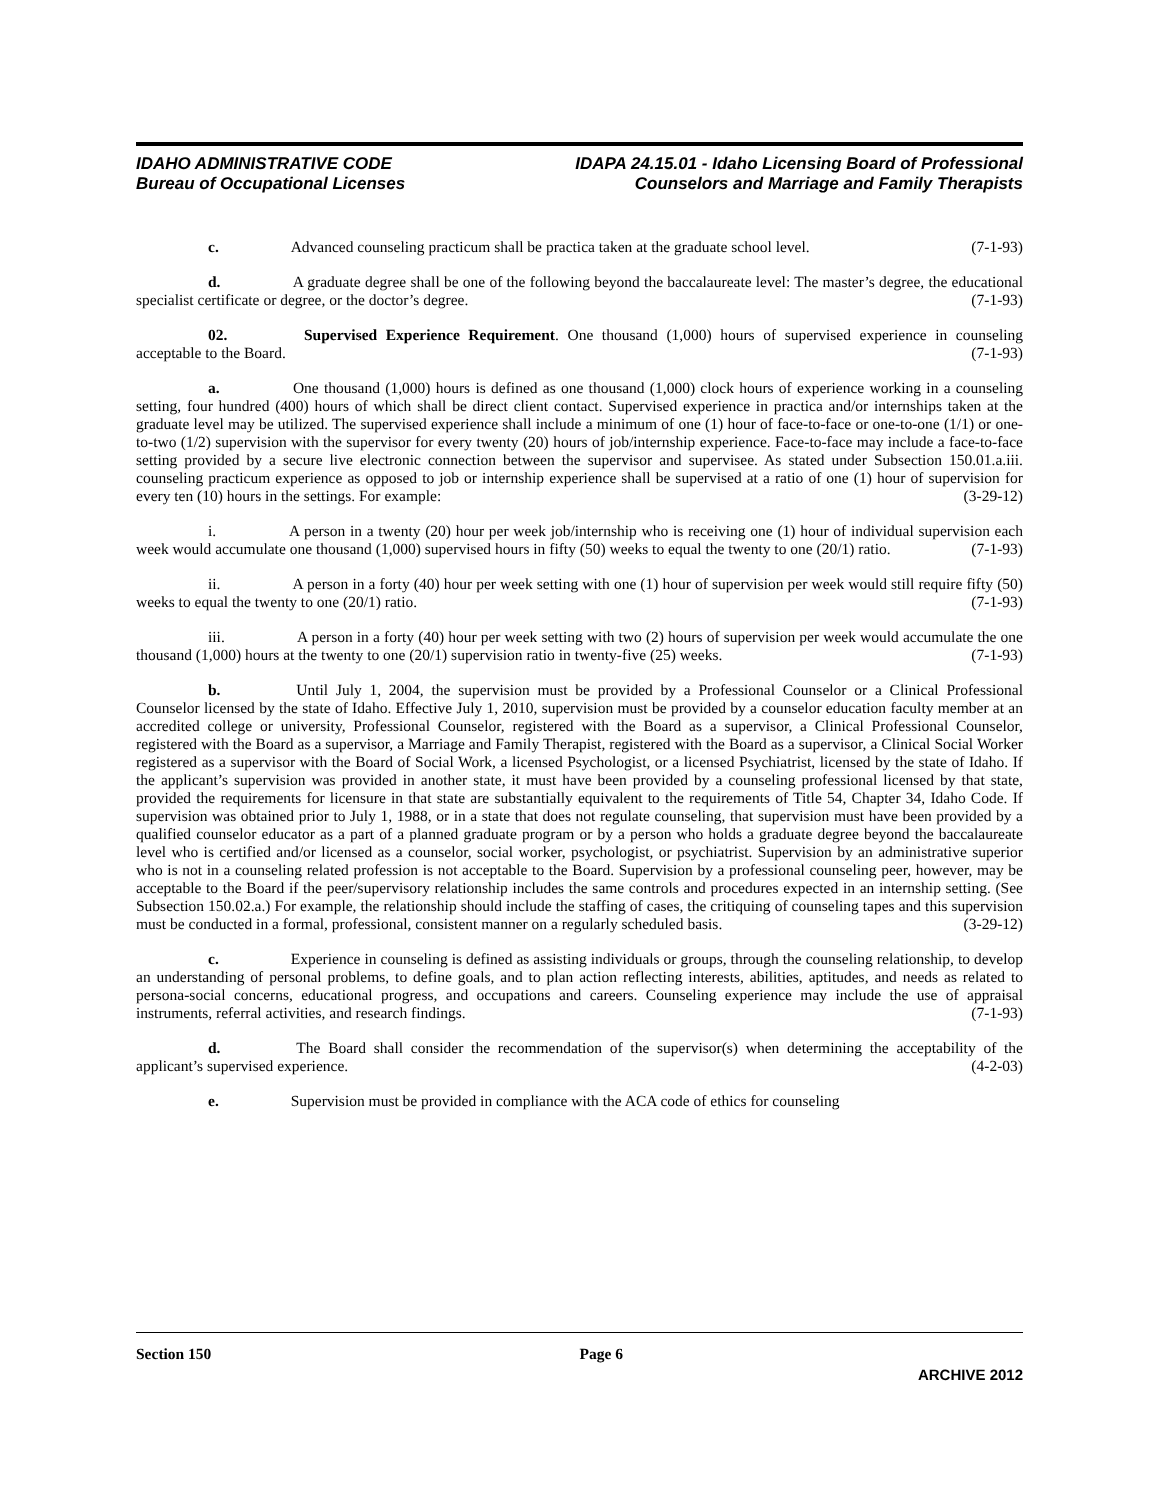IDAHO ADMINISTRATIVE CODE
Bureau of Occupational Licenses
IDAPA 24.15.01 - Idaho Licensing Board of Professional
Counselors and Marriage and Family Therapists
c. Advanced counseling practicum shall be practica taken at the graduate school level. (7-1-93)
d. A graduate degree shall be one of the following beyond the baccalaureate level: The master’s degree, the educational specialist certificate or degree, or the doctor’s degree. (7-1-93)
02. Supervised Experience Requirement. One thousand (1,000) hours of supervised experience in counseling acceptable to the Board. (7-1-93)
a. One thousand (1,000) hours is defined as one thousand (1,000) clock hours of experience working in a counseling setting, four hundred (400) hours of which shall be direct client contact. Supervised experience in practica and/or internships taken at the graduate level may be utilized. The supervised experience shall include a minimum of one (1) hour of face-to-face or one-to-one (1/1) or one-to-two (1/2) supervision with the supervisor for every twenty (20) hours of job/internship experience. Face-to-face may include a face-to-face setting provided by a secure live electronic connection between the supervisor and supervisee. As stated under Subsection 150.01.a.iii. counseling practicum experience as opposed to job or internship experience shall be supervised at a ratio of one (1) hour of supervision for every ten (10) hours in the settings. For example: (3-29-12)
i. A person in a twenty (20) hour per week job/internship who is receiving one (1) hour of individual supervision each week would accumulate one thousand (1,000) supervised hours in fifty (50) weeks to equal the twenty to one (20/1) ratio. (7-1-93)
ii. A person in a forty (40) hour per week setting with one (1) hour of supervision per week would still require fifty (50) weeks to equal the twenty to one (20/1) ratio. (7-1-93)
iii. A person in a forty (40) hour per week setting with two (2) hours of supervision per week would accumulate the one thousand (1,000) hours at the twenty to one (20/1) supervision ratio in twenty-five (25) weeks. (7-1-93)
b. Until July 1, 2004, the supervision must be provided by a Professional Counselor or a Clinical Professional Counselor licensed by the state of Idaho. Effective July 1, 2010, supervision must be provided by a counselor education faculty member at an accredited college or university, Professional Counselor, registered with the Board as a supervisor, a Clinical Professional Counselor, registered with the Board as a supervisor, a Marriage and Family Therapist, registered with the Board as a supervisor, a Clinical Social Worker registered as a supervisor with the Board of Social Work, a licensed Psychologist, or a licensed Psychiatrist, licensed by the state of Idaho. If the applicant’s supervision was provided in another state, it must have been provided by a counseling professional licensed by that state, provided the requirements for licensure in that state are substantially equivalent to the requirements of Title 54, Chapter 34, Idaho Code. If supervision was obtained prior to July 1, 1988, or in a state that does not regulate counseling, that supervision must have been provided by a qualified counselor educator as a part of a planned graduate program or by a person who holds a graduate degree beyond the baccalaureate level who is certified and/or licensed as a counselor, social worker, psychologist, or psychiatrist. Supervision by an administrative superior who is not in a counseling related profession is not acceptable to the Board. Supervision by a professional counseling peer, however, may be acceptable to the Board if the peer/supervisory relationship includes the same controls and procedures expected in an internship setting. (See Subsection 150.02.a.) For example, the relationship should include the staffing of cases, the critiquing of counseling tapes and this supervision must be conducted in a formal, professional, consistent manner on a regularly scheduled basis. (3-29-12)
c. Experience in counseling is defined as assisting individuals or groups, through the counseling relationship, to develop an understanding of personal problems, to define goals, and to plan action reflecting interests, abilities, aptitudes, and needs as related to persona-social concerns, educational progress, and occupations and careers. Counseling experience may include the use of appraisal instruments, referral activities, and research findings. (7-1-93)
d. The Board shall consider the recommendation of the supervisor(s) when determining the acceptability of the applicant’s supervised experience. (4-2-03)
e. Supervision must be provided in compliance with the ACA code of ethics for counseling
Section 150 Page 6
ARCHIVE 2012